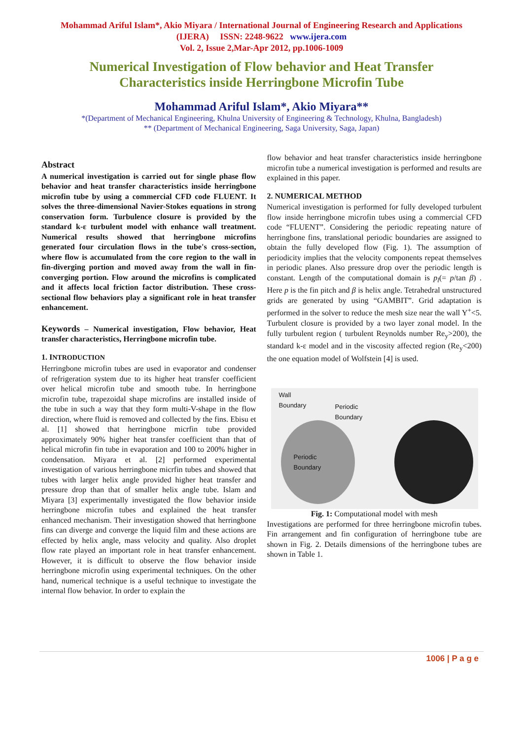Mohammad Ariful Islam*, Akio Miyara / International Journal of Engineering Research and Applications
(IJERA) ISSN: 2248-9622 www.ijera.com
Vol. 2, Issue 2,Mar-Apr 2012, pp.1006-1009
Numerical Investigation of Flow behavior and Heat Transfer
Characteristics inside Herringbone Microfin Tube
Mohammad Ariful Islam*, Akio Miyara**
*(Department of Mechanical Engineering, Khulna University of Engineering & Technology, Khulna, Bangladesh)
** (Department of Mechanical Engineering, Saga University, Saga, Japan)
Abstract
A numerical investigation is carried out for single phase flow behavior and heat transfer characteristics inside herringbone microfin tube by using a commercial CFD code FLUENT. It solves the three-dimensional Navier-Stokes equations in strong conservation form. Turbulence closure is provided by the standard k-ε turbulent model with enhance wall treatment. Numerical results showed that herringbone microfins generated four circulation flows in the tube's cross-section, where flow is accumulated from the core region to the wall in fin-diverging portion and moved away from the wall in fin-converging portion. Flow around the microfins is complicated and it affects local friction factor distribution. These cross-sectional flow behaviors play a significant role in heat transfer enhancement.
Keywords – Numerical investigation, Flow behavior, Heat transfer characteristics, Herringbone microfin tube.
1. INTRODUCTION
Herringbone microfin tubes are used in evaporator and condenser of refrigeration system due to its higher heat transfer coefficient over helical microfin tube and smooth tube. In herringbone microfin tube, trapezoidal shape microfins are installed inside of the tube in such a way that they form multi-V-shape in the flow direction, where fluid is removed and collected by the fins. Ebisu et al. [1] showed that herringbone micrfin tube provided approximately 90% higher heat transfer coefficient than that of helical microfin fin tube in evaporation and 100 to 200% higher in condensation. Miyara et al. [2] performed experimental investigation of various herringbone micrfin tubes and showed that tubes with larger helix angle provided higher heat transfer and pressure drop than that of smaller helix angle tube. Islam and Miyara [3] experimentally investigated the flow behavior inside herringbone microfin tubes and explained the heat transfer enhanced mechanism. Their investigation showed that herringbone fins can diverge and converge the liquid film and these actions are effected by helix angle, mass velocity and quality. Also droplet flow rate played an important role in heat transfer enhancement. However, it is difficult to observe the flow behavior inside herringbone microfin using experimental techniques. On the other hand, numerical technique is a useful technique to investigate the internal flow behavior. In order to explain the
flow behavior and heat transfer characteristics inside herringbone microfin tube a numerical investigation is performed and results are explained in this paper.
2. NUMERICAL METHOD
Numerical investigation is performed for fully developed turbulent flow inside herringbone microfin tubes using a commercial CFD code “FLUENT”. Considering the periodic repeating nature of herringbone fins, translational periodic boundaries are assigned to obtain the fully developed flow (Fig. 1). The assumption of periodicity implies that the velocity components repeat themselves in periodic planes. Also pressure drop over the periodic length is constant. Length of the computational domain is p<sub>l</sub>(= p/tan β) . Here p is the fin pitch and β is helix angle. Tetrahedral unstructured grids are generated by using “GAMBIT”. Grid adaptation is performed in the solver to reduce the mesh size near the wall Y<sup>+</sup><5. Turbulent closure is provided by a two layer zonal model. In the fully turbulent region ( turbulent Reynolds number Re<sub>y</sub>>200), the standard k-ε model and in the viscosity affected region (Re<sub>y</sub><200) the one equation model of Wolfstein [4] is used.
Wall
Boundary
Periodic
Boundary
Periodic
Boundary
Fig. 1: Computational model with mesh
Investigations are performed for three herringbone microfin tubes. Fin arrangement and fin configuration of herringbone tube are shown in Fig. 2. Details dimensions of the herringbone tubes are shown in Table 1.
1006 | P a g e